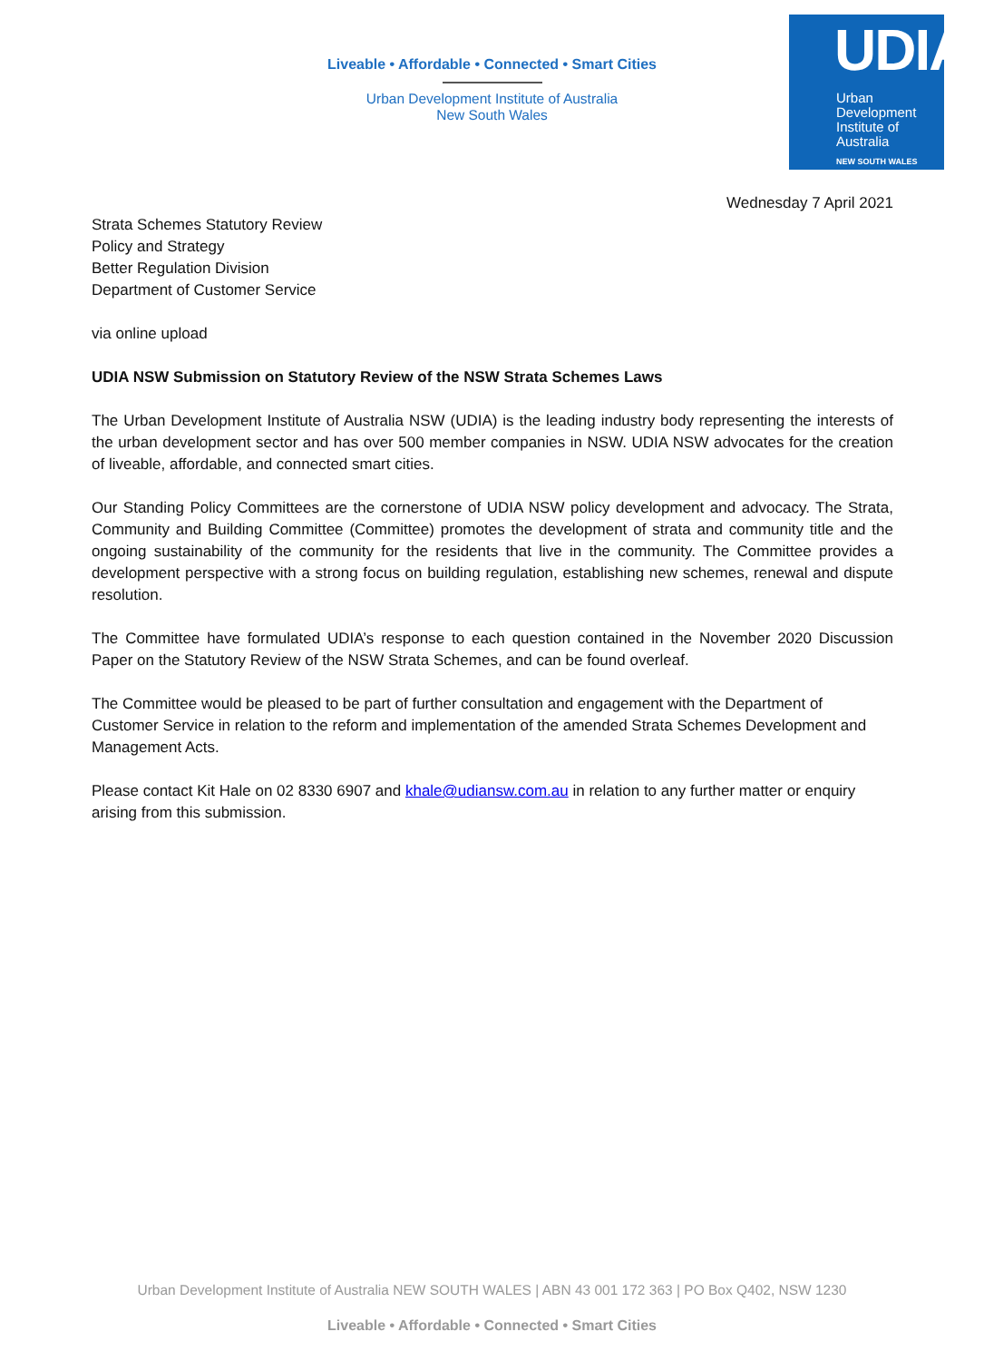Liveable • Affordable • Connected • Smart Cities
Urban Development Institute of Australia
New South Wales
UDIA
Urban
Development
Institute of
Australia
NEW SOUTH WALES
Wednesday 7 April 2021
Strata Schemes Statutory Review
Policy and Strategy
Better Regulation Division
Department of Customer Service
via online upload
UDIA NSW Submission on Statutory Review of the NSW Strata Schemes Laws
The Urban Development Institute of Australia NSW (UDIA) is the leading industry body representing the interests of the urban development sector and has over 500 member companies in NSW. UDIA NSW advocates for the creation of liveable, affordable, and connected smart cities.
Our Standing Policy Committees are the cornerstone of UDIA NSW policy development and advocacy. The Strata, Community and Building Committee (Committee) promotes the development of strata and community title and the ongoing sustainability of the community for the residents that live in the community. The Committee provides a development perspective with a strong focus on building regulation, establishing new schemes, renewal and dispute resolution.
The Committee have formulated UDIA’s response to each question contained in the November 2020 Discussion Paper on the Statutory Review of the NSW Strata Schemes, and can be found overleaf.
The Committee would be pleased to be part of further consultation and engagement with the Department of Customer Service in relation to the reform and implementation of the amended Strata Schemes Development and Management Acts.
Please contact Kit Hale on 02 8330 6907 and khale@udiansw.com.au in relation to any further matter or enquiry arising from this submission.
Urban Development Institute of Australia NEW SOUTH WALES | ABN 43 001 172 363 | PO Box Q402, NSW 1230
Liveable • Affordable • Connected • Smart Cities